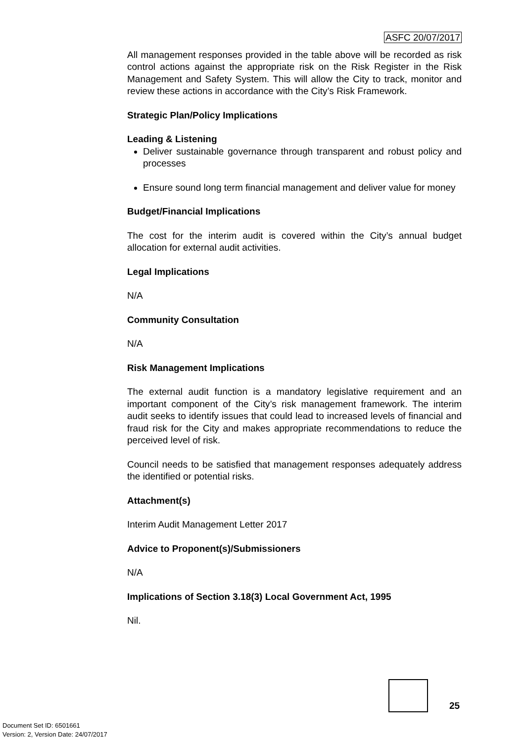ASFC 20/07/2017
All management responses provided in the table above will be recorded as risk control actions against the appropriate risk on the Risk Register in the Risk Management and Safety System. This will allow the City to track, monitor and review these actions in accordance with the City’s Risk Framework.
Strategic Plan/Policy Implications
Leading & Listening
Deliver sustainable governance through transparent and robust policy and processes
Ensure sound long term financial management and deliver value for money
Budget/Financial Implications
The cost for the interim audit is covered within the City’s annual budget allocation for external audit activities.
Legal Implications
N/A
Community Consultation
N/A
Risk Management Implications
The external audit function is a mandatory legislative requirement and an important component of the City’s risk management framework. The interim audit seeks to identify issues that could lead to increased levels of financial and fraud risk for the City and makes appropriate recommendations to reduce the perceived level of risk.
Council needs to be satisfied that management responses adequately address the identified or potential risks.
Attachment(s)
Interim Audit Management Letter 2017
Advice to Proponent(s)/Submissioners
N/A
Implications of Section 3.18(3) Local Government Act, 1995
Nil.
25
Document Set ID: 6501661
Version: 2, Version Date: 24/07/2017